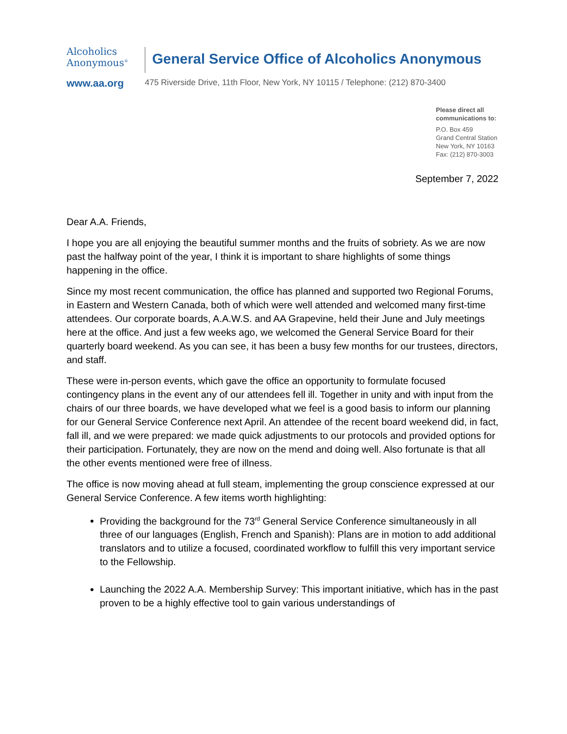Alcoholics
Anonymous<sup>®</sup>
www.aa.org
General Service Office of Alcoholics Anonymous
475 Riverside Drive, 11th Floor, New York, NY 10115 / Telephone: (212) 870-3400
Please direct all
communications to:
P.O. Box 459
Grand Central Station
New York, NY 10163
Fax: (212) 870-3003
September 7, 2022
Dear A.A. Friends,
I hope you are all enjoying the beautiful summer months and the fruits of sobriety. As we are now past the halfway point of the year, I think it is important to share highlights of some things happening in the office.
Since my most recent communication, the office has planned and supported two Regional Forums, in Eastern and Western Canada, both of which were well attended and welcomed many first-time attendees. Our corporate boards, A.A.W.S. and AA Grapevine, held their June and July meetings here at the office. And just a few weeks ago, we welcomed the General Service Board for their quarterly board weekend. As you can see, it has been a busy few months for our trustees, directors, and staff.
These were in-person events, which gave the office an opportunity to formulate focused contingency plans in the event any of our attendees fell ill. Together in unity and with input from the chairs of our three boards, we have developed what we feel is a good basis to inform our planning for our General Service Conference next April. An attendee of the recent board weekend did, in fact, fall ill, and we were prepared: we made quick adjustments to our protocols and provided options for their participation. Fortunately, they are now on the mend and doing well. Also fortunate is that all the other events mentioned were free of illness.
The office is now moving ahead at full steam, implementing the group conscience expressed at our General Service Conference. A few items worth highlighting:
Providing the background for the 73<sup>rd</sup> General Service Conference simultaneously in all three of our languages (English, French and Spanish): Plans are in motion to add additional translators and to utilize a focused, coordinated workflow to fulfill this very important service to the Fellowship.
Launching the 2022 A.A. Membership Survey: This important initiative, which has in the past proven to be a highly effective tool to gain various understandings of